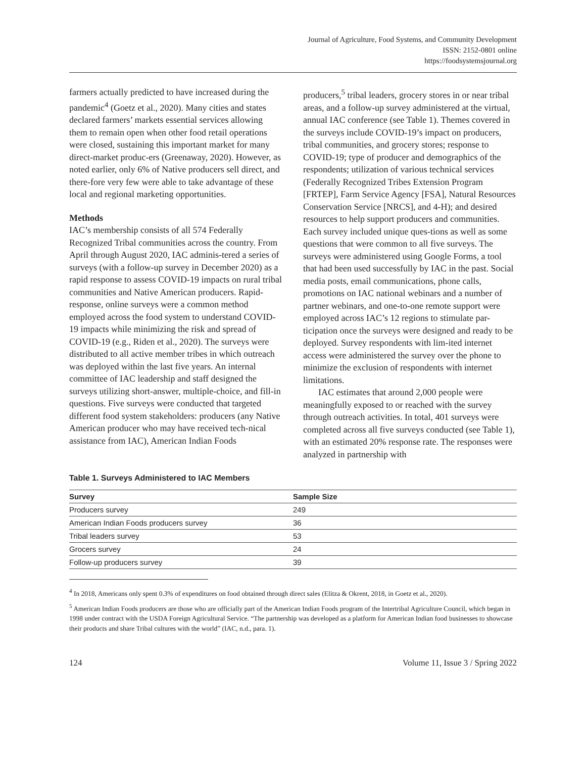Journal of Agriculture, Food Systems, and Community Development
ISSN: 2152-0801 online
https://foodsystemsjournal.org
farmers actually predicted to have increased during the pandemic<sup>4</sup> (Goetz et al., 2020). Many cities and states declared farmers’ markets essential services allowing them to remain open when other food retail operations were closed, sustaining this important market for many direct-market produc-ers (Greenaway, 2020). However, as noted earlier, only 6% of Native producers sell direct, and there-fore very few were able to take advantage of these local and regional marketing opportunities.
Methods
IAC’s membership consists of all 574 Federally Recognized Tribal communities across the country. From April through August 2020, IAC adminis-tered a series of surveys (with a follow-up survey in December 2020) as a rapid response to assess COVID-19 impacts on rural tribal communities and Native American producers. Rapid-response, online surveys were a common method employed across the food system to understand COVID-19 impacts while minimizing the risk and spread of COVID-19 (e.g., Riden et al., 2020). The surveys were distributed to all active member tribes in which outreach was deployed within the last five years. An internal committee of IAC leadership and staff designed the surveys utilizing short-answer, multiple-choice, and fill-in questions. Five surveys were conducted that targeted different food system stakeholders: producers (any Native American producer who may have received tech-nical assistance from IAC), American Indian Foods
producers,<sup>5</sup> tribal leaders, grocery stores in or near tribal areas, and a follow-up survey administered at the virtual, annual IAC conference (see Table 1). Themes covered in the surveys include COVID-19’s impact on producers, tribal communities, and grocery stores; response to COVID-19; type of producer and demographics of the respondents; utilization of various technical services (Federally Recognized Tribes Extension Program [FRTEP], Farm Service Agency [FSA], Natural Resources Conservation Service [NRCS], and 4-H); and desired resources to help support producers and communities. Each survey included unique ques-tions as well as some questions that were common to all five surveys. The surveys were administered using Google Forms, a tool that had been used successfully by IAC in the past. Social media posts, email communications, phone calls, promotions on IAC national webinars and a number of partner webinars, and one-to-one remote support were employed across IAC’s 12 regions to stimulate par-ticipation once the surveys were designed and ready to be deployed. Survey respondents with lim-ited internet access were administered the survey over the phone to minimize the exclusion of respondents with internet limitations.
IAC estimates that around 2,000 people were meaningfully exposed to or reached with the survey through outreach activities. In total, 401 surveys were completed across all five surveys conducted (see Table 1), with an estimated 20% response rate. The responses were analyzed in partnership with
Table 1. Surveys Administered to IAC Members
| Survey | Sample Size |
| --- | --- |
| Producers survey | 249 |
| American Indian Foods producers survey | 36 |
| Tribal leaders survey | 53 |
| Grocers survey | 24 |
| Follow-up producers survey | 39 |
<sup>4</sup> In 2018, Americans only spent 0.3% of expenditures on food obtained through direct sales (Elitza & Okrent, 2018, in Goetz et al., 2020).
<sup>5</sup> American Indian Foods producers are those who are officially part of the American Indian Foods program of the Intertribal Agriculture Council, which began in 1998 under contract with the USDA Foreign Agricultural Service. “The partnership was developed as a platform for American Indian food businesses to showcase their products and share Tribal cultures with the world” (IAC, n.d., para. 1).
124 Volume 11, Issue 3 / Spring 2022